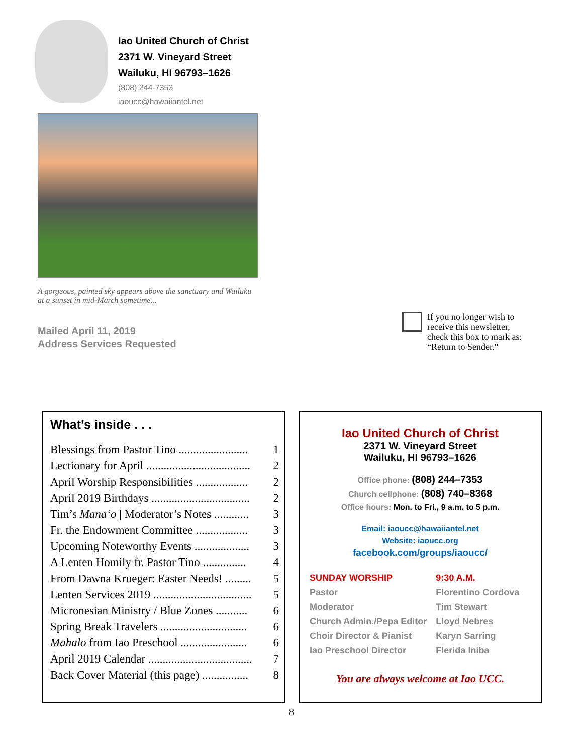Iao United Church of Christ
2371 W. Vineyard Street
Wailuku, HI 96793–1626
(808) 244-7353
iaoucc@hawaiiantel.net
A gorgeous, painted sky appears above the sanctuary and Wailuku at a sunset in mid-March sometime...
Mailed April 11, 2019
Address Services Requested
If you no longer wish to
receive this newsletter,
check this box to mark as:
“Return to Sender.”
What’s inside . . .
| Blessings from Pastor Tino ........................ | 1 |
| Lectionary for April .................................... | 2 |
| April Worship Responsibilities .................. | 2 |
| April 2019 Birthdays .................................. | 2 |
| Tim’s Mana‘o / Moderator’s Notes ............ | 3 |
| Fr. the Endowment Committee .................. | 3 |
| Upcoming Noteworthy Events ................... | 3 |
| A Lenten Homily fr. Pastor Tino ............... | 4 |
| From Dawna Krueger: Easter Needs! ......... | 5 |
| Lenten Services 2019 .................................. | 5 |
| Micronesian Ministry / Blue Zones ........... | 6 |
| Spring Break Travelers .............................. | 6 |
| Mahalo from Iao Preschool ....................... | 6 |
| April 2019 Calendar .................................... | 7 |
| Back Cover Material (this page) ................ | 8 |
Iao United Church of Christ
2371 W. Vineyard Street
Wailuku, HI 96793–1626
Office phone: (808) 244–7353
Church cellphone: (808) 740–8368
Office hours: Mon. to Fri., 9 a.m. to 5 p.m.
Email: iaoucc@hawaiiantel.net
Website: iaoucc.org
facebook.com/groups/iaoucc/
| SUNDAY WORSHIP | 9:30 A.M. |
| Pastor | Florentino Cordova |
| Moderator | Tim Stewart |
| Church Admin./Pepa Editor | Lloyd Nebres |
| Choir Director & Pianist | Karyn Sarring |
| Iao Preschool Director | Flerida Iniba |
You are always welcome at Iao UCC.
8